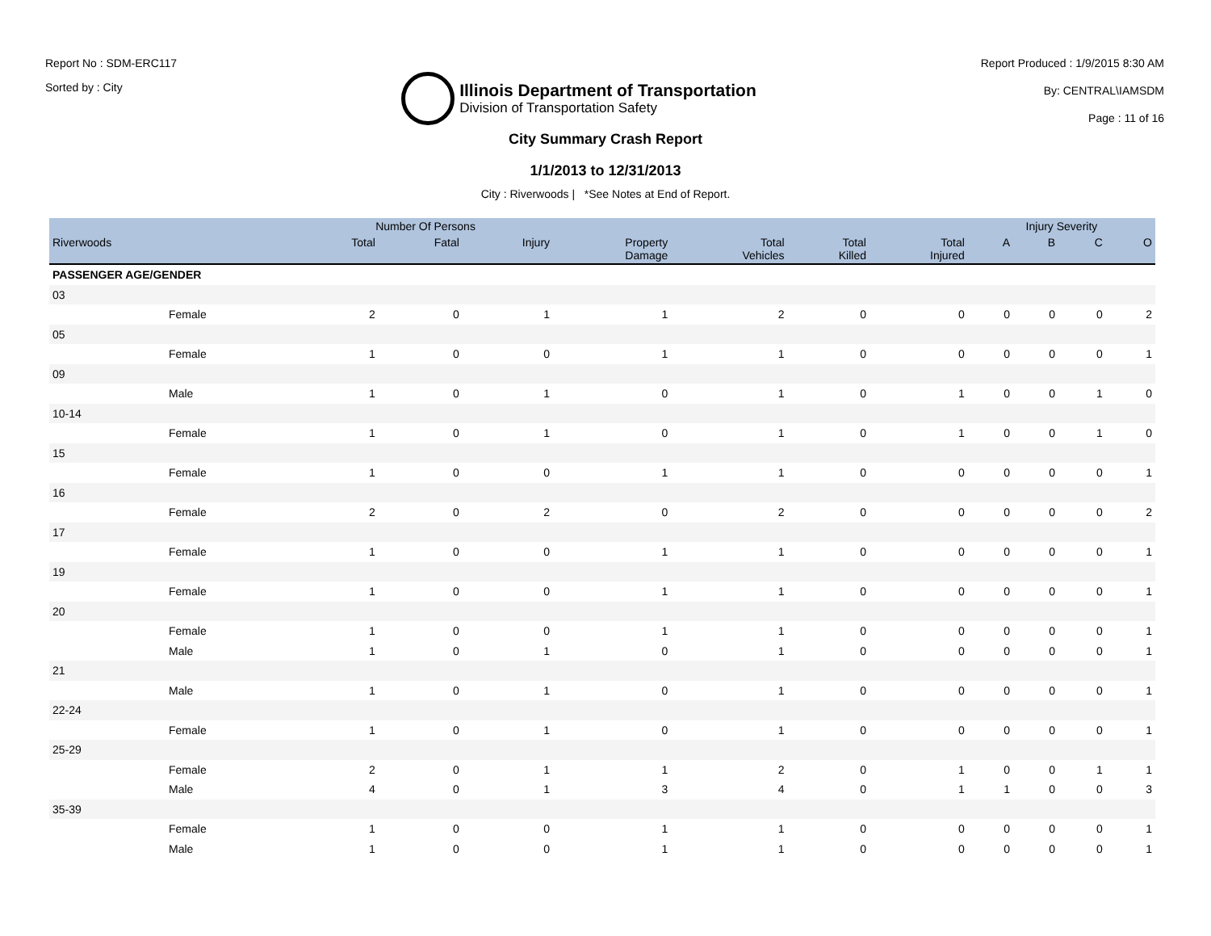Report No : SDM-ERC117
Sorted by : City
Illinois Department of Transportation
Division of Transportation Safety
Report Produced : 1/9/2015 8:30 AM
By: CENTRAL\IAMSDM
Page : 11 of 16
City Summary Crash Report
1/1/2013 to 12/31/2013
City : Riverwoods | *See Notes at End of Report.
| | Number Of Persons | | | | | | | Injury Severity | | | |
| --- | --- | --- | --- | --- | --- | --- | --- | --- | --- | --- | --- |
| Riverwoods | Total | Fatal | Injury | Property Damage | Total Vehicles | Total Killed | Total Injured | A | B | C | O |
| PASSENGER AGE/GENDER | | | | | | | | | | | |
| 03 | | | | | | | | | | | |
| Female | 2 | 0 | 1 | 1 | 2 | 0 | 0 | 0 | 0 | 0 | 2 |
| 05 | | | | | | | | | | | |
| Female | 1 | 0 | 0 | 1 | 1 | 0 | 0 | 0 | 0 | 0 | 1 |
| 09 | | | | | | | | | | | |
| Male | 1 | 0 | 1 | 0 | 1 | 0 | 1 | 0 | 0 | 1 | 0 |
| 10-14 | | | | | | | | | | | |
| Female | 1 | 0 | 1 | 0 | 1 | 0 | 1 | 0 | 0 | 1 | 0 |
| 15 | | | | | | | | | | | |
| Female | 1 | 0 | 0 | 1 | 1 | 0 | 0 | 0 | 0 | 0 | 1 |
| 16 | | | | | | | | | | | |
| Female | 2 | 0 | 2 | 0 | 2 | 0 | 0 | 0 | 0 | 0 | 2 |
| 17 | | | | | | | | | | | |
| Female | 1 | 0 | 0 | 1 | 1 | 0 | 0 | 0 | 0 | 0 | 1 |
| 19 | | | | | | | | | | | |
| Female | 1 | 0 | 0 | 1 | 1 | 0 | 0 | 0 | 0 | 0 | 1 |
| 20 | | | | | | | | | | | |
| Female | 1 | 0 | 0 | 1 | 1 | 0 | 0 | 0 | 0 | 0 | 1 |
| Male | 1 | 0 | 1 | 0 | 1 | 0 | 0 | 0 | 0 | 0 | 1 |
| 21 | | | | | | | | | | | |
| Male | 1 | 0 | 1 | 0 | 1 | 0 | 0 | 0 | 0 | 0 | 1 |
| 22-24 | | | | | | | | | | | |
| Female | 1 | 0 | 1 | 0 | 1 | 0 | 0 | 0 | 0 | 0 | 1 |
| 25-29 | | | | | | | | | | | |
| Female | 2 | 0 | 1 | 1 | 2 | 0 | 1 | 0 | 0 | 1 | 1 |
| Male | 4 | 0 | 1 | 3 | 4 | 0 | 1 | 1 | 0 | 0 | 3 |
| 35-39 | | | | | | | | | | | |
| Female | 1 | 0 | 0 | 1 | 1 | 0 | 0 | 0 | 0 | 0 | 1 |
| Male | 1 | 0 | 0 | 1 | 1 | 0 | 0 | 0 | 0 | 0 | 1 |